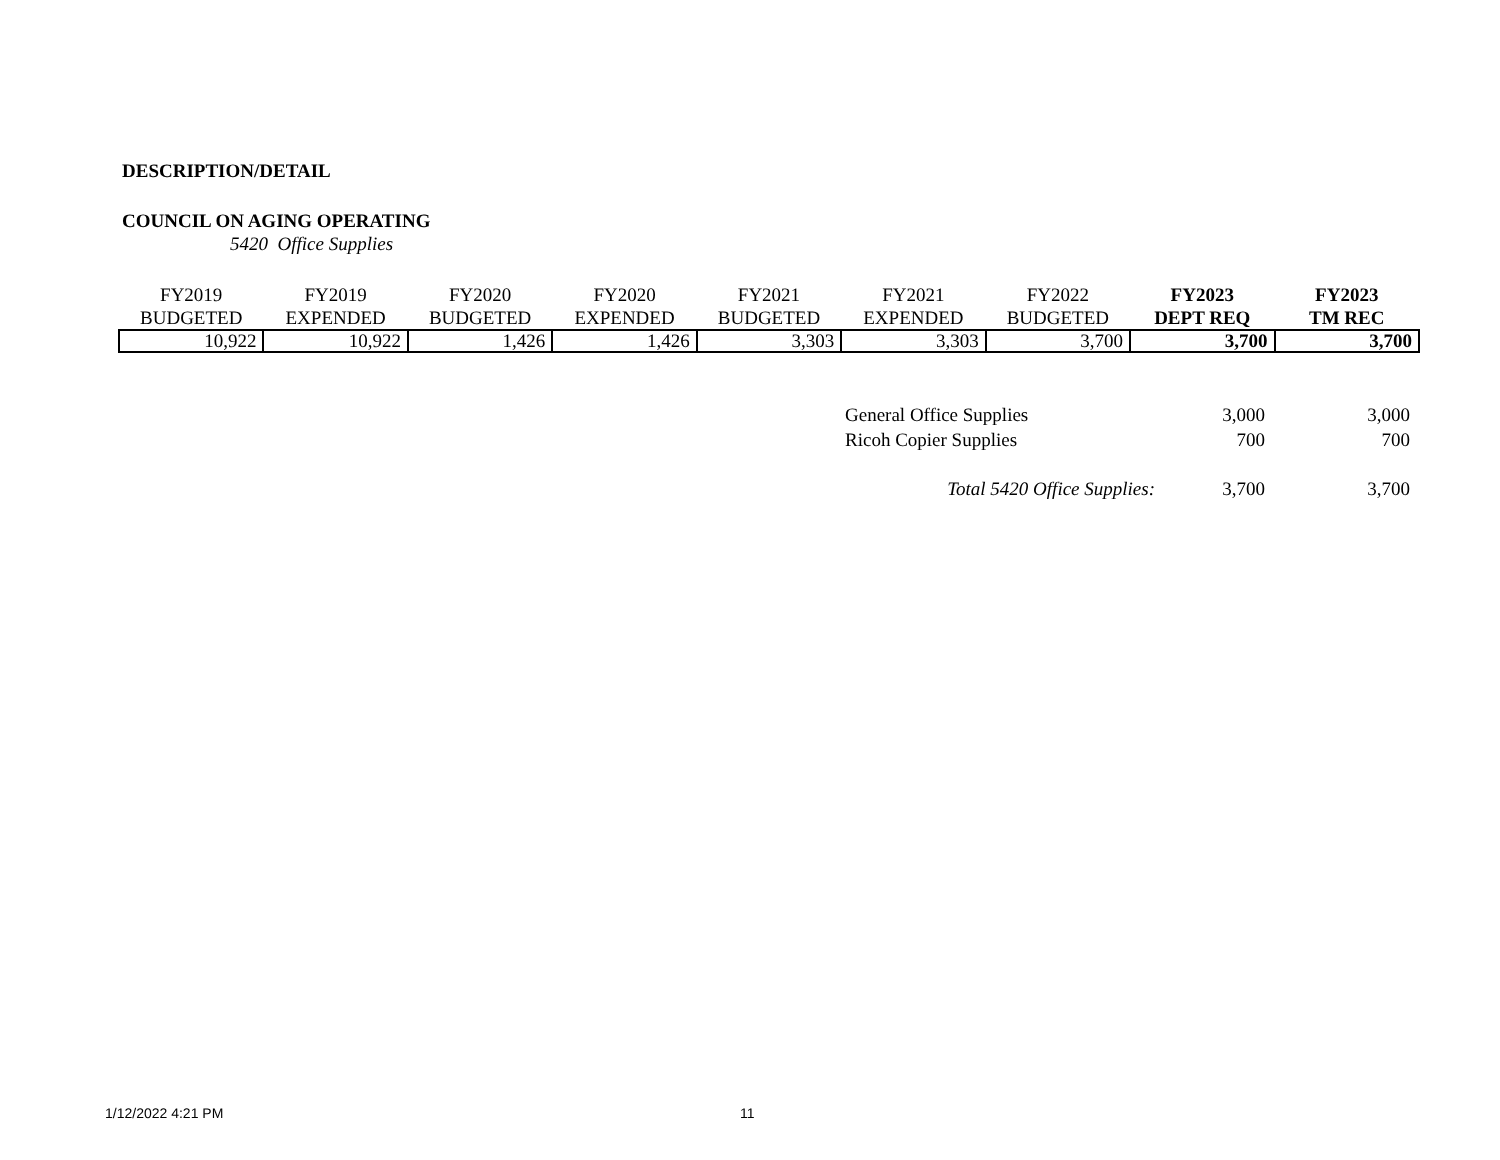DESCRIPTION/DETAIL
COUNCIL ON AGING OPERATING
5420 Office Supplies
| FY2019 BUDGETED | FY2019 EXPENDED | FY2020 BUDGETED | FY2020 EXPENDED | FY2021 BUDGETED | FY2021 EXPENDED | FY2022 BUDGETED | FY2023 DEPT REQ | FY2023 TM REC |
| --- | --- | --- | --- | --- | --- | --- | --- | --- |
| 10,922 | 10,922 | 1,426 | 1,426 | 3,303 | 3,303 | 3,700 | 3,700 | 3,700 |
| General Office Supplies | 3,000 | 3,000 |
| Ricoh Copier Supplies | 700 | 700 |
| Total 5420 Office Supplies: | 3,700 | 3,700 |
1/12/2022 4:21 PM 11